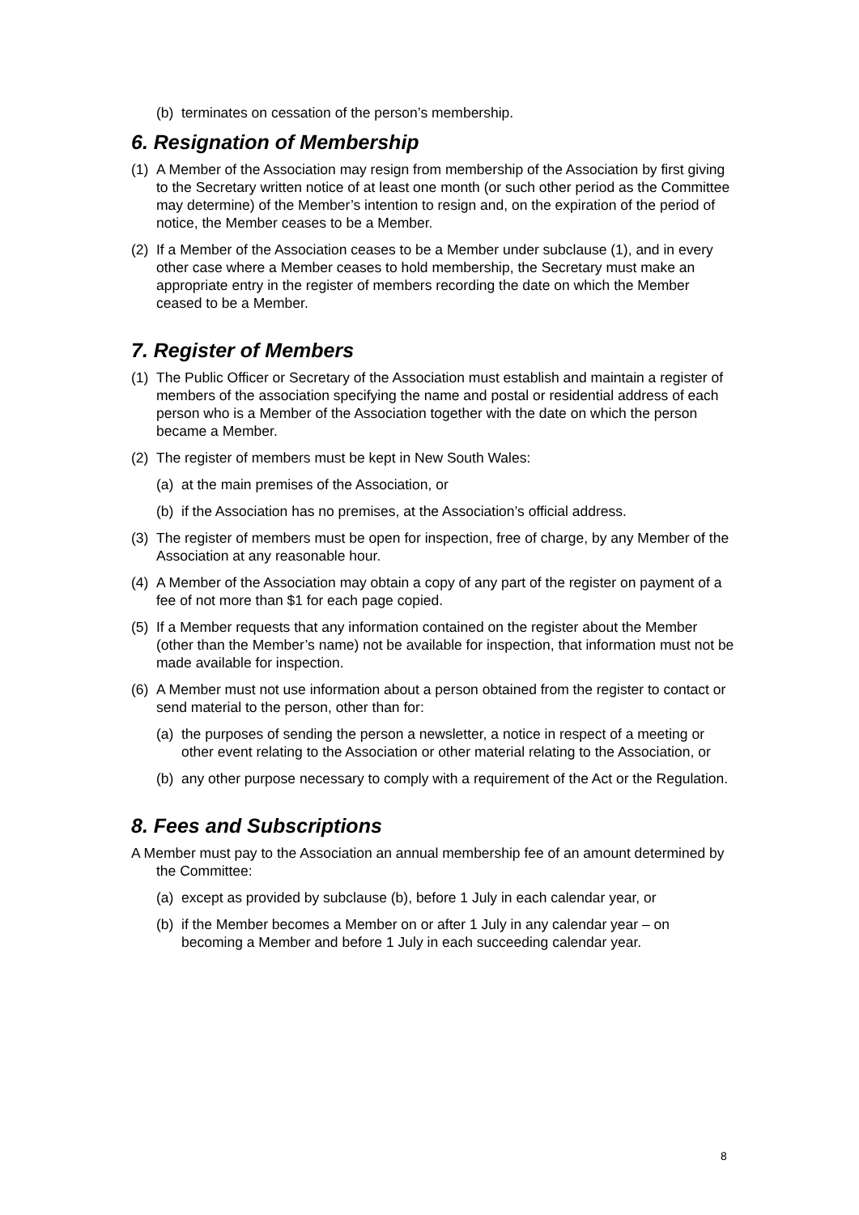(b) terminates on cessation of the person’s membership.
6. Resignation of Membership
(1) A Member of the Association may resign from membership of the Association by first giving to the Secretary written notice of at least one month (or such other period as the Committee may determine) of the Member’s intention to resign and, on the expiration of the period of notice, the Member ceases to be a Member.
(2) If a Member of the Association ceases to be a Member under subclause (1), and in every other case where a Member ceases to hold membership, the Secretary must make an appropriate entry in the register of members recording the date on which the Member ceased to be a Member.
7. Register of Members
(1) The Public Officer or Secretary of the Association must establish and maintain a register of members of the association specifying the name and postal or residential address of each person who is a Member of the Association together with the date on which the person became a Member.
(2) The register of members must be kept in New South Wales:
(a) at the main premises of the Association, or
(b) if the Association has no premises, at the Association’s official address.
(3) The register of members must be open for inspection, free of charge, by any Member of the Association at any reasonable hour.
(4) A Member of the Association may obtain a copy of any part of the register on payment of a fee of not more than $1 for each page copied.
(5) If a Member requests that any information contained on the register about the Member (other than the Member’s name) not be available for inspection, that information must not be made available for inspection.
(6) A Member must not use information about a person obtained from the register to contact or send material to the person, other than for:
(a) the purposes of sending the person a newsletter, a notice in respect of a meeting or other event relating to the Association or other material relating to the Association, or
(b) any other purpose necessary to comply with a requirement of the Act or the Regulation.
8. Fees and Subscriptions
A Member must pay to the Association an annual membership fee of an amount determined by the Committee:
(a) except as provided by subclause (b), before 1 July in each calendar year, or
(b) if the Member becomes a Member on or after 1 July in any calendar year – on becoming a Member and before 1 July in each succeeding calendar year.
8